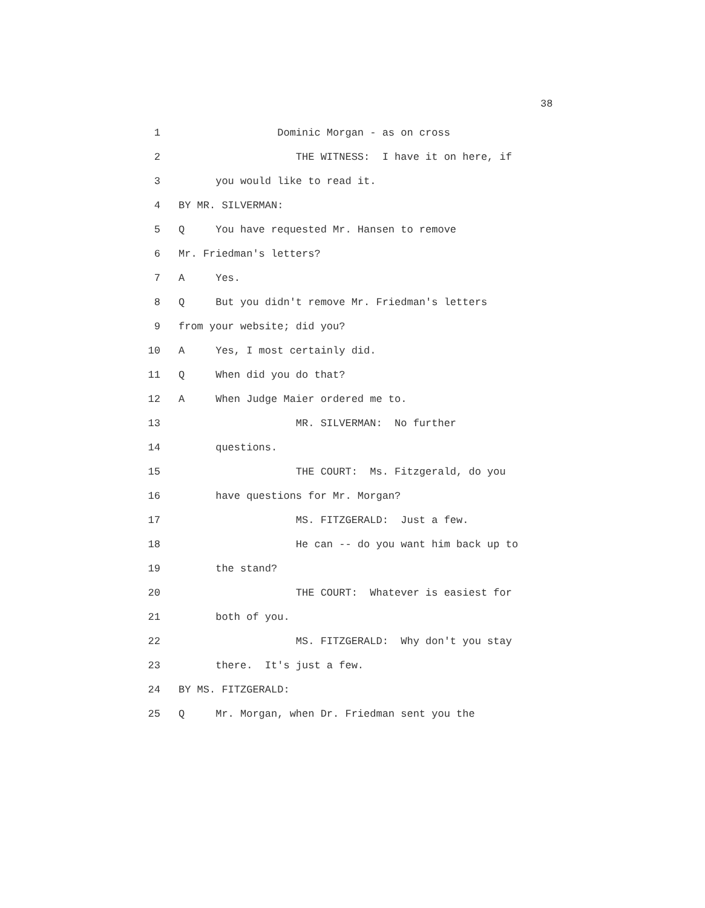38
1 Dominic Morgan - as on cross
2 THE WITNESS: I have it on here, if
3 you would like to read it.
4 BY MR. SILVERMAN:
5 Q You have requested Mr. Hansen to remove
6 Mr. Friedman's letters?
7 A Yes.
8 Q But you didn't remove Mr. Friedman's letters
9 from your website; did you?
10 A Yes, I most certainly did.
11 Q When did you do that?
12 A When Judge Maier ordered me to.
13 MR. SILVERMAN: No further
14 questions.
15 THE COURT: Ms. Fitzgerald, do you
16 have questions for Mr. Morgan?
17 MS. FITZGERALD: Just a few.
18 He can -- do you want him back up to
19 the stand?
20 THE COURT: Whatever is easiest for
21 both of you.
22 MS. FITZGERALD: Why don't you stay
23 there. It's just a few.
24 BY MS. FITZGERALD:
25 Q Mr. Morgan, when Dr. Friedman sent you the